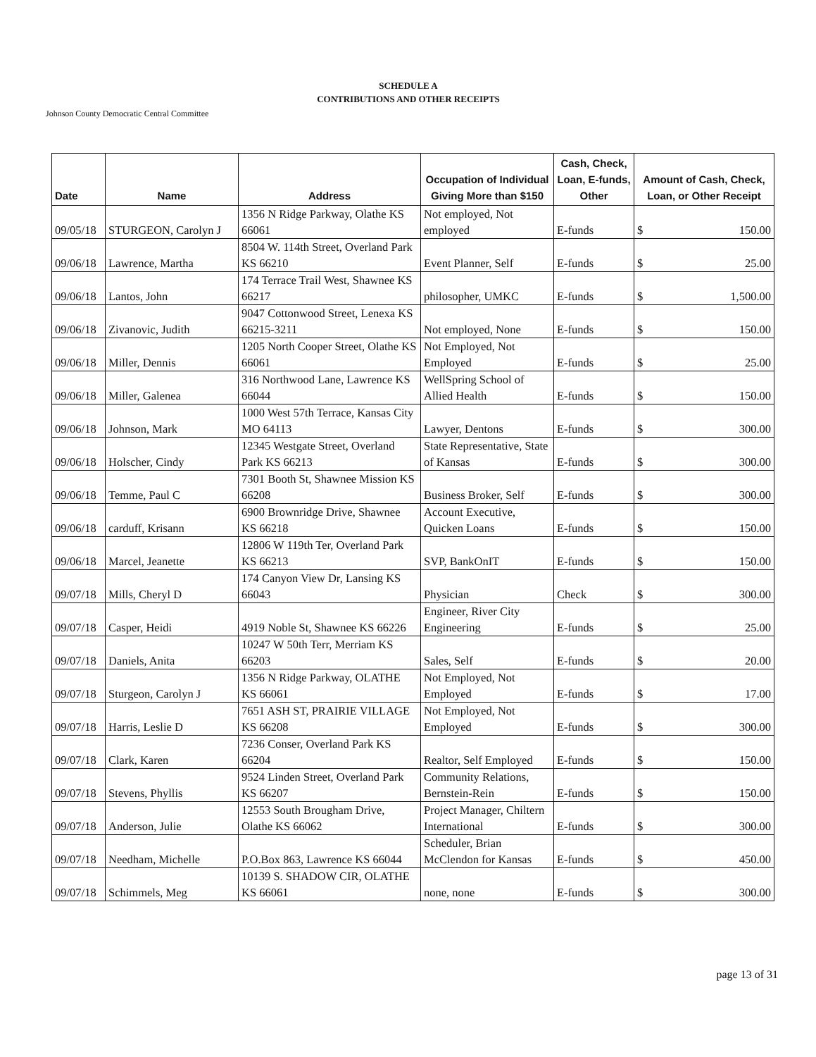SCHEDULE A
CONTRIBUTIONS AND OTHER RECEIPTS
Johnson County Democratic Central Committee
| Date | Name | Address | Occupation of Individual Giving More than $150 | Cash, Check, Loan, E-funds, Other | Amount of Cash, Check, Loan, or Other Receipt |
| --- | --- | --- | --- | --- | --- |
| 09/05/18 | STURGEON, Carolyn J | 1356 N Ridge Parkway, Olathe KS 66061 | Not employed, Not employed | E-funds | $ 150.00 |
| 09/06/18 | Lawrence, Martha | 8504 W. 114th Street, Overland Park KS 66210 | Event Planner, Self | E-funds | $ 25.00 |
| 09/06/18 | Lantos, John | 174 Terrace Trail West, Shawnee KS 66217 | philosopher, UMKC | E-funds | $ 1,500.00 |
| 09/06/18 | Zivanovic, Judith | 9047 Cottonwood Street, Lenexa KS 66215-3211 | Not employed, None | E-funds | $ 150.00 |
| 09/06/18 | Miller, Dennis | 1205 North Cooper Street, Olathe KS 66061 | Not Employed, Not Employed | E-funds | $ 25.00 |
| 09/06/18 | Miller, Galenea | 316 Northwood Lane, Lawrence KS 66044 | WellSpring School of Allied Health | E-funds | $ 150.00 |
| 09/06/18 | Johnson, Mark | 1000 West 57th Terrace, Kansas City MO 64113 | Lawyer, Dentons | E-funds | $ 300.00 |
| 09/06/18 | Holscher, Cindy | 12345 Westgate Street, Overland Park KS 66213 | State Representative, State of Kansas | E-funds | $ 300.00 |
| 09/06/18 | Temme, Paul C | 7301 Booth St, Shawnee Mission KS 66208 | Business Broker, Self | E-funds | $ 300.00 |
| 09/06/18 | carduff, Krisann | 6900 Brownridge Drive, Shawnee KS 66218 | Account Executive, Quicken Loans | E-funds | $ 150.00 |
| 09/06/18 | Marcel, Jeanette | 12806 W 119th Ter, Overland Park KS 66213 | SVP, BankOnIT | E-funds | $ 150.00 |
| 09/07/18 | Mills, Cheryl D | 174 Canyon View Dr, Lansing KS 66043 | Physician | Check | $ 300.00 |
| 09/07/18 | Casper, Heidi | 4919 Noble St, Shawnee KS 66226 | Engineer, River City Engineering | E-funds | $ 25.00 |
| 09/07/18 | Daniels, Anita | 10247 W 50th Terr, Merriam KS 66203 | Sales, Self | E-funds | $ 20.00 |
| 09/07/18 | Sturgeon, Carolyn J | 1356 N Ridge Parkway, OLATHE KS 66061 | Not Employed, Not Employed | E-funds | $ 17.00 |
| 09/07/18 | Harris, Leslie D | 7651 ASH ST, PRAIRIE VILLAGE KS 66208 | Not Employed, Not Employed | E-funds | $ 300.00 |
| 09/07/18 | Clark, Karen | 7236 Conser, Overland Park KS 66204 | Realtor, Self Employed | E-funds | $ 150.00 |
| 09/07/18 | Stevens, Phyllis | 9524 Linden Street, Overland Park KS 66207 | Community Relations, Bernstein-Rein | E-funds | $ 150.00 |
| 09/07/18 | Anderson, Julie | 12553 South Brougham Drive, Olathe KS 66062 | Project Manager, Chiltern International | E-funds | $ 300.00 |
| 09/07/18 | Needham, Michelle | P.O.Box 863, Lawrence KS 66044 | Scheduler, Brian McClendon for Kansas | E-funds | $ 450.00 |
| 09/07/18 | Schimmels, Meg | 10139 S. SHADOW CIR, OLATHE KS 66061 | none, none | E-funds | $ 300.00 |
page 13 of 31